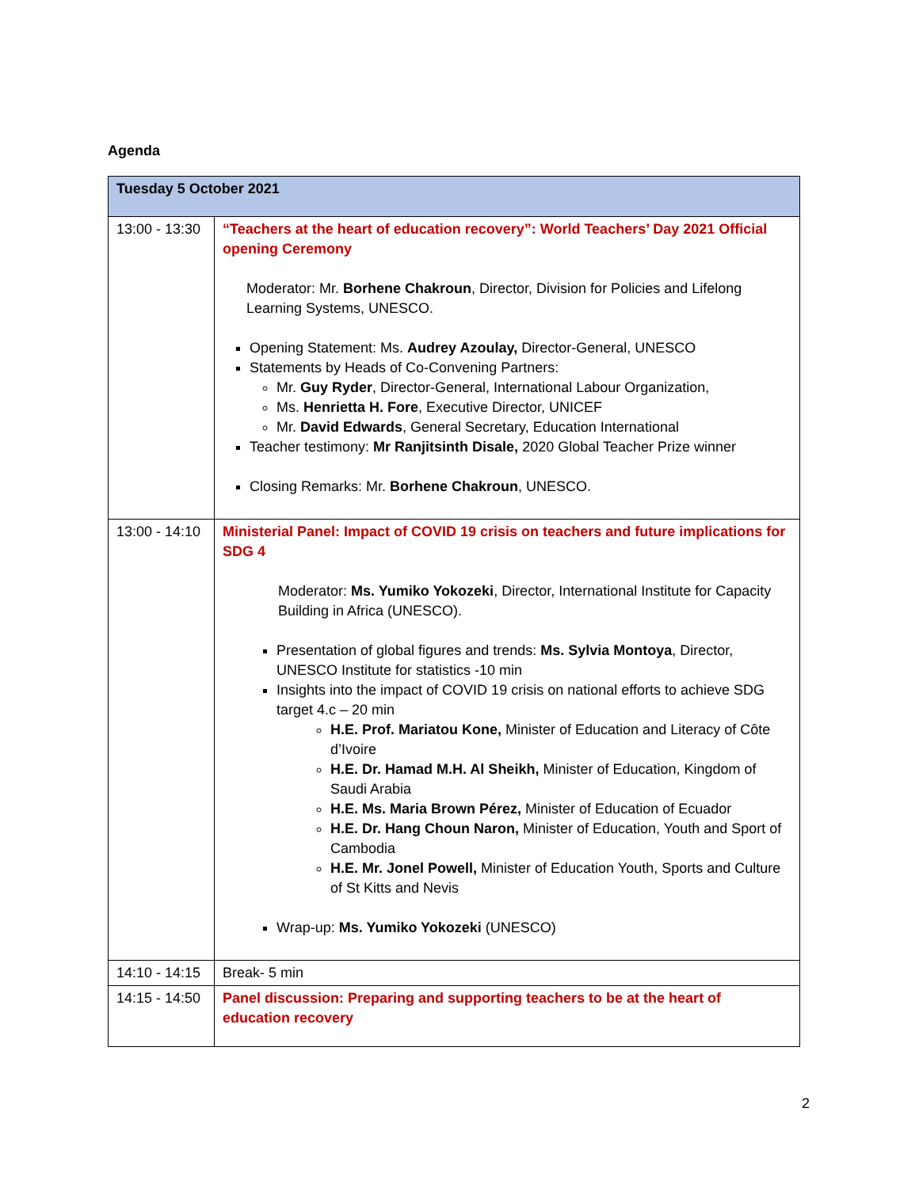Agenda
| Tuesday 5 October 2021 | |
| --- | --- |
| 13:00 - 13:30 | “Teachers at the heart of education recovery”: World Teachers’ Day 2021 Official opening Ceremony Moderator: Mr. Borhene Chakroun , Director, Division for Policies and Lifelong Learning Systems, UNESCO. Opening Statement: Ms. Audrey Azoulay, Director-General, UNESCO Statements by Heads of Co-Convening Partners: Mr. Guy Ryder , Director-General, International Labour Organization, Ms. Henrietta H. Fore , Executive Director, UNICEF Mr. David Edwards , General Secretary, Education International Teacher testimony: Mr Ranjitsinth Disale, 2020 Global Teacher Prize winner Closing Remarks: Mr. Borhene Chakroun , UNESCO. |
| 13:00 - 14:10 | Ministerial Panel: Impact of COVID 19 crisis on teachers and future implications for SDG 4 Moderator: Ms. Yumiko Yokozeki , Director, International Institute for Capacity Building in Africa (UNESCO). Presentation of global figures and trends: Ms. Sylvia Montoya , Director, UNESCO Institute for statistics -10 min Insights into the impact of COVID 19 crisis on national efforts to achieve SDG target 4.c – 20 min H.E. Prof. Mariatou Kone, Minister of Education and Literacy of Côte d’Ivoire H.E. Dr. Hamad M.H. Al Sheikh, Minister of Education, Kingdom of Saudi Arabia H.E. Ms. Maria Brown Pérez, Minister of Education of Ecuador H.E. Dr. Hang Choun Naron, Minister of Education, Youth and Sport of Cambodia H.E. Mr. Jonel Powell, Minister of Education Youth, Sports and Culture of St Kitts and Nevis Wrap-up: Ms. Yumiko Yokozeki (UNESCO) |
| 14:10 - 14:15 | Break- 5 min |
| 14:15 - 14:50 | Panel discussion: Preparing and supporting teachers to be at the heart of education recovery |
2